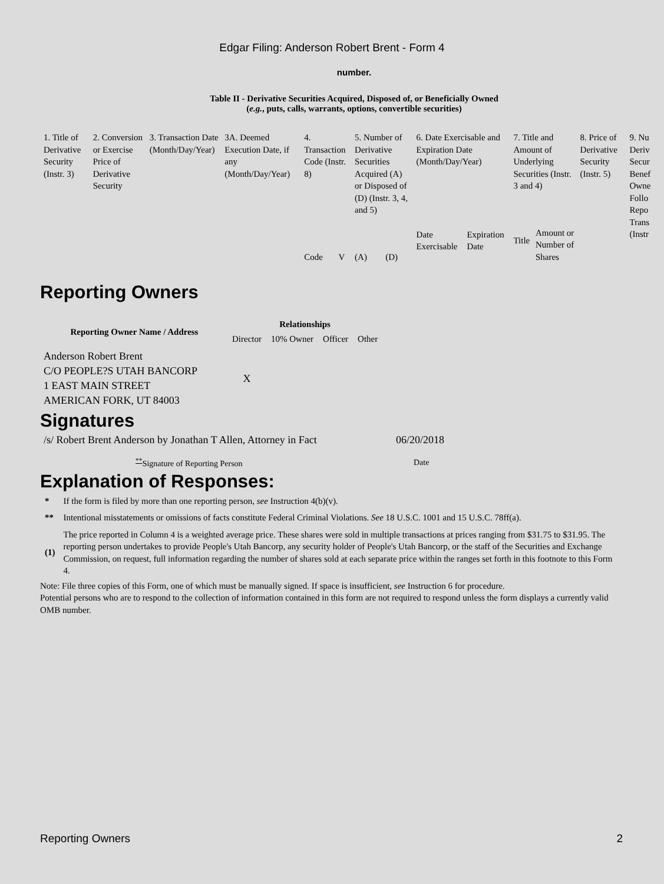Edgar Filing: Anderson Robert Brent - Form 4
number.
Table II - Derivative Securities Acquired, Disposed of, or Beneficially Owned
(e.g., puts, calls, warrants, options, convertible securities)
| 1. Title of Derivative Security (Instr. 3) | 2. Conversion or Exercise Price of Derivative Security | 3. Transaction Date (Month/Day/Year) | 3A. Deemed Execution Date, if any (Month/Day/Year) | 4. Transaction Code (Instr. 8) | | 5. Number of Derivative Securities Acquired (A) or Disposed of (D) (Instr. 3, 4, and 5) | | 6. Date Exercisable and Expiration Date (Month/Day/Year) | | 7. Title and Amount of Underlying Securities (Instr. 3 and 4) | | 8. Price of Derivative Security (Instr. 5) | 9. Nu Deriv Secur Benef Owne Follo Repo Trans (Instr |
| | | | | Code | V | (A) | (D) | Date Exercisable | Expiration Date | Title | Amount or Number of Shares | | |
Reporting Owners
| Reporting Owner Name / Address | Relationships | | | |
| --- | --- | --- | --- | --- |
| | Director | 10% Owner | Officer | Other |
| Anderson Robert Brent C/O PEOPLE?S UTAH BANCORP 1 EAST MAIN STREET AMERICAN FORK, UT 84003 | X | | | |
Signatures
| /s/ Robert Brent Anderson by Jonathan T Allen, Attorney in Fact | 06/20/2018 |
| <sup>**</sup> Signature of Reporting Person | Date |
Explanation of Responses:
| * | If the form is filed by more than one reporting person, see Instruction 4(b)(v). |
| ** | Intentional misstatements or omissions of facts constitute Federal Criminal Violations. See 18 U.S.C. 1001 and 15 U.S.C. 78ff(a). |
| (1) | The price reported in Column 4 is a weighted average price. These shares were sold in multiple transactions at prices ranging from $31.75 to $31.95. The reporting person undertakes to provide People's Utah Bancorp, any security holder of People's Utah Bancorp, or the staff of the Securities and Exchange Commission, on request, full information regarding the number of shares sold at each separate price within the ranges set forth in this footnote to this Form 4. |
Note: File three copies of this Form, one of which must be manually signed. If space is insufficient, see Instruction 6 for procedure.
Potential persons who are to respond to the collection of information contained in this form are not required to respond unless the form displays a currently valid OMB number.
Reporting Owners 2